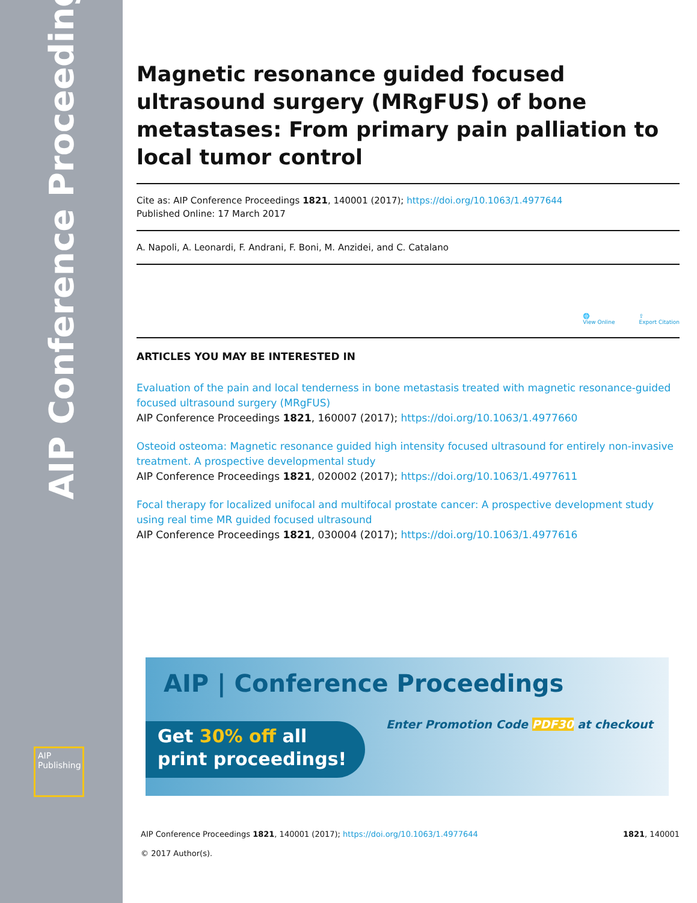AIP Conference Proceedings
AIP
Publishing
Magnetic resonance guided focused ultrasound surgery (MRgFUS) of bone metastases: From primary pain palliation to local tumor control
Cite as: AIP Conference Proceedings 1821, 140001 (2017); https://doi.org/10.1063/1.4977644
Published Online: 17 March 2017
A. Napoli, A. Leonardi, F. Andrani, F. Boni, M. Anzidei, and C. Catalano
🌐
View Online ⇪
Export Citation
ARTICLES YOU MAY BE INTERESTED IN
Evaluation of the pain and local tenderness in bone metastasis treated with magnetic resonance-guided focused ultrasound surgery (MRgFUS)
AIP Conference Proceedings 1821, 160007 (2017); https://doi.org/10.1063/1.4977660
Osteoid osteoma: Magnetic resonance guided high intensity focused ultrasound for entirely non-invasive treatment. A prospective developmental study
AIP Conference Proceedings 1821, 020002 (2017); https://doi.org/10.1063/1.4977611
Focal therapy for localized unifocal and multifocal prostate cancer: A prospective development study using real time MR guided focused ultrasound
AIP Conference Proceedings 1821, 030004 (2017); https://doi.org/10.1063/1.4977616
AIP | Conference Proceedings
Get 30% off all print proceedings!
Enter Promotion Code PDF30 at checkout
AIP Conference Proceedings 1821, 140001 (2017); https://doi.org/10.1063/1.4977644 1821, 140001
© 2017 Author(s).